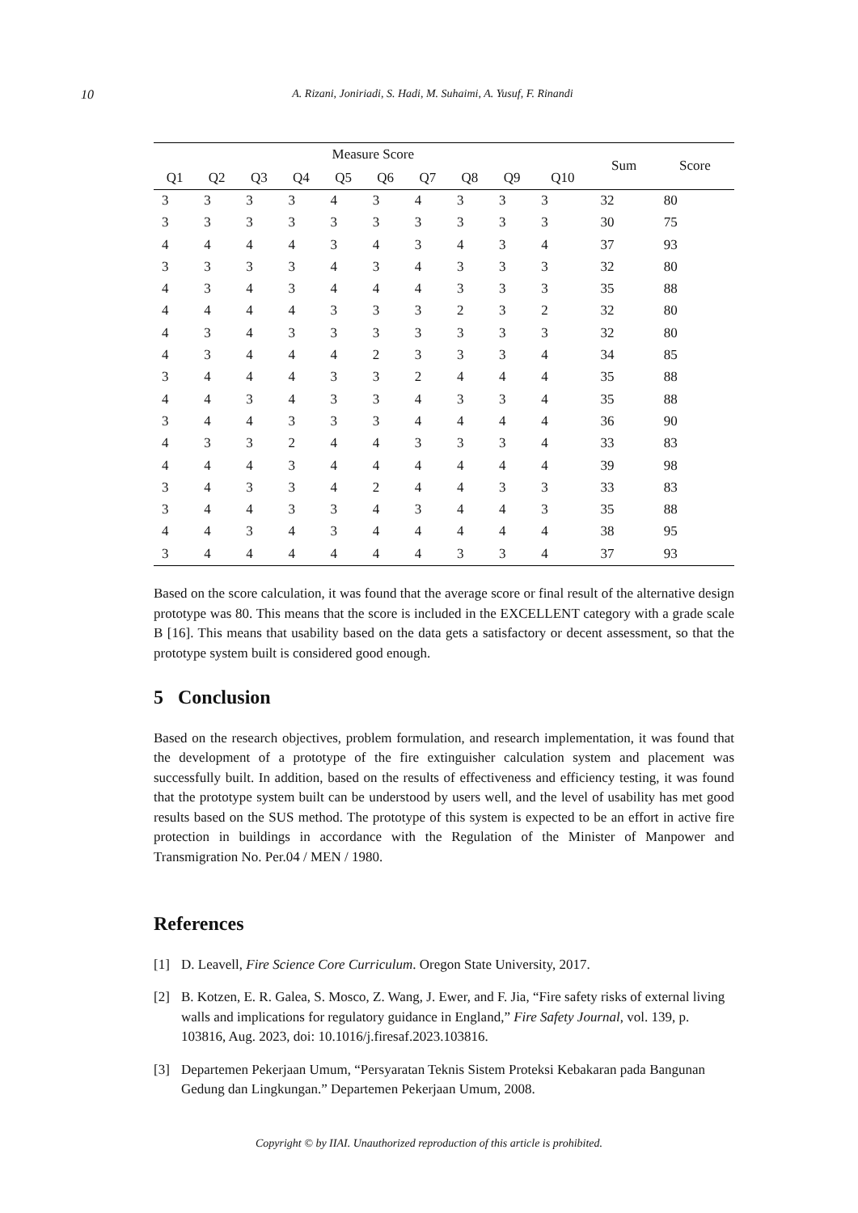10 A. Rizani, Joniriadi, S. Hadi, M. Suhaimi, A. Yusuf, F. Rinandi
| Measure Score | | | | | | | | | | Sum | Score |
| --- | --- | --- | --- | --- | --- | --- | --- | --- | --- | --- | --- |
| Q1 | Q2 | Q3 | Q4 | Q5 | Q6 | Q7 | Q8 | Q9 | Q10 | | |
| 3 | 3 | 3 | 3 | 4 | 3 | 4 | 3 | 3 | 3 | 32 | 80 |
| 3 | 3 | 3 | 3 | 3 | 3 | 3 | 3 | 3 | 3 | 30 | 75 |
| 4 | 4 | 4 | 4 | 3 | 4 | 3 | 4 | 3 | 4 | 37 | 93 |
| 3 | 3 | 3 | 3 | 4 | 3 | 4 | 3 | 3 | 3 | 32 | 80 |
| 4 | 3 | 4 | 3 | 4 | 4 | 4 | 3 | 3 | 3 | 35 | 88 |
| 4 | 4 | 4 | 4 | 3 | 3 | 3 | 2 | 3 | 2 | 32 | 80 |
| 4 | 3 | 4 | 3 | 3 | 3 | 3 | 3 | 3 | 3 | 32 | 80 |
| 4 | 3 | 4 | 4 | 4 | 2 | 3 | 3 | 3 | 4 | 34 | 85 |
| 3 | 4 | 4 | 4 | 3 | 3 | 2 | 4 | 4 | 4 | 35 | 88 |
| 4 | 4 | 3 | 4 | 3 | 3 | 4 | 3 | 3 | 4 | 35 | 88 |
| 3 | 4 | 4 | 3 | 3 | 3 | 4 | 4 | 4 | 4 | 36 | 90 |
| 4 | 3 | 3 | 2 | 4 | 4 | 3 | 3 | 3 | 4 | 33 | 83 |
| 4 | 4 | 4 | 3 | 4 | 4 | 4 | 4 | 4 | 4 | 39 | 98 |
| 3 | 4 | 3 | 3 | 4 | 2 | 4 | 4 | 3 | 3 | 33 | 83 |
| 3 | 4 | 4 | 3 | 3 | 4 | 3 | 4 | 4 | 3 | 35 | 88 |
| 4 | 4 | 3 | 4 | 3 | 4 | 4 | 4 | 4 | 4 | 38 | 95 |
| 3 | 4 | 4 | 4 | 4 | 4 | 4 | 3 | 3 | 4 | 37 | 93 |
Based on the score calculation, it was found that the average score or final result of the alternative design prototype was 80. This means that the score is included in the EXCELLENT category with a grade scale B [16]. This means that usability based on the data gets a satisfactory or decent assessment, so that the prototype system built is considered good enough.
5 Conclusion
Based on the research objectives, problem formulation, and research implementation, it was found that the development of a prototype of the fire extinguisher calculation system and placement was successfully built. In addition, based on the results of effectiveness and efficiency testing, it was found that the prototype system built can be understood by users well, and the level of usability has met good results based on the SUS method. The prototype of this system is expected to be an effort in active fire protection in buildings in accordance with the Regulation of the Minister of Manpower and Transmigration No. Per.04 / MEN / 1980.
References
[1] D. Leavell, Fire Science Core Curriculum. Oregon State University, 2017.
[2] B. Kotzen, E. R. Galea, S. Mosco, Z. Wang, J. Ewer, and F. Jia, “Fire safety risks of external living walls and implications for regulatory guidance in England,” Fire Safety Journal, vol. 139, p. 103816, Aug. 2023, doi: 10.1016/j.firesaf.2023.103816.
[3] Departemen Pekerjaan Umum, “Persyaratan Teknis Sistem Proteksi Kebakaran pada Bangunan Gedung dan Lingkungan.” Departemen Pekerjaan Umum, 2008.
Copyright © by IIAI. Unauthorized reproduction of this article is prohibited.